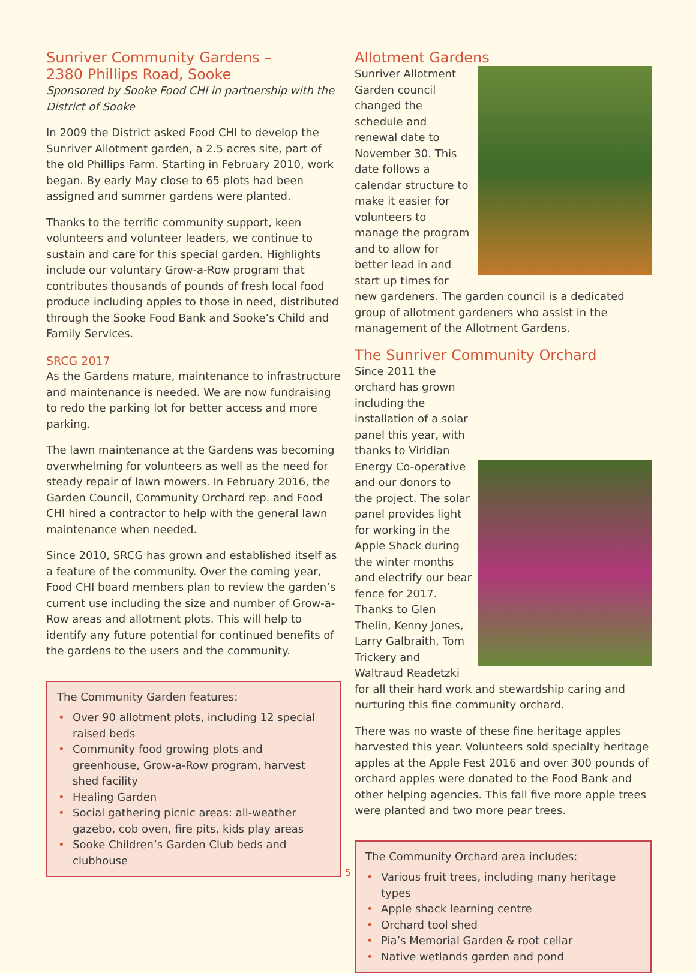Sunriver Community Gardens –
2380 Phillips Road, Sooke
Sponsored by Sooke Food CHI in partnership with the District of Sooke
In 2009 the District asked Food CHI to develop the Sunriver Allotment garden, a 2.5 acres site, part of the old Phillips Farm. Starting in February 2010, work began. By early May close to 65 plots had been assigned and summer gardens were planted.
Thanks to the terrific community support, keen volunteers and volunteer leaders, we continue to sustain and care for this special garden. Highlights include our voluntary Grow-a-Row program that contributes thousands of pounds of fresh local food produce including apples to those in need, distributed through the Sooke Food Bank and Sooke’s Child and Family Services.
SRCG 2017
As the Gardens mature, maintenance to infrastructure and maintenance is needed. We are now fundraising to redo the parking lot for better access and more parking.
The lawn maintenance at the Gardens was becoming overwhelming for volunteers as well as the need for steady repair of lawn mowers. In February 2016, the Garden Council, Community Orchard rep. and Food CHI hired a contractor to help with the general lawn maintenance when needed.
Since 2010, SRCG has grown and established itself as a feature of the community. Over the coming year, Food CHI board members plan to review the garden’s current use including the size and number of Grow-a-Row areas and allotment plots. This will help to identify any future potential for continued benefits of the gardens to the users and the community.
The Community Garden features:
• Over 90 allotment plots, including 12 special raised beds
• Community food growing plots and greenhouse, Grow-a-Row program, harvest shed facility
• Healing Garden
• Social gathering picnic areas: all-weather gazebo, cob oven, fire pits, kids play areas
• Sooke Children’s Garden Club beds and clubhouse
Allotment Gardens
Sunriver Allotment Garden council changed the schedule and renewal date to November 30. This date follows a calendar structure to make it easier for volunteers to manage the program and to allow for better lead in and start up times for new gardeners. The garden council is a dedicated group of allotment gardeners who assist in the management of the Allotment Gardens.
The Sunriver Community Orchard
Since 2011 the orchard has grown including the installation of a solar panel this year, with thanks to Viridian Energy Co-operative and our donors to the project. The solar panel provides light for working in the Apple Shack during the winter months and electrify our bear fence for 2017. Thanks to Glen Thelin, Kenny Jones, Larry Galbraith, Tom Trickery and Waltraud Readetzki for all their hard work and stewardship caring and nurturing this fine community orchard.
There was no waste of these fine heritage apples harvested this year. Volunteers sold specialty heritage apples at the Apple Fest 2016 and over 300 pounds of orchard apples were donated to the Food Bank and other helping agencies. This fall five more apple trees were planted and two more pear trees.
The Community Orchard area includes:
• Various fruit trees, including many heritage types
• Apple shack learning centre
• Orchard tool shed
• Pia’s Memorial Garden & root cellar
• Native wetlands garden and pond
5